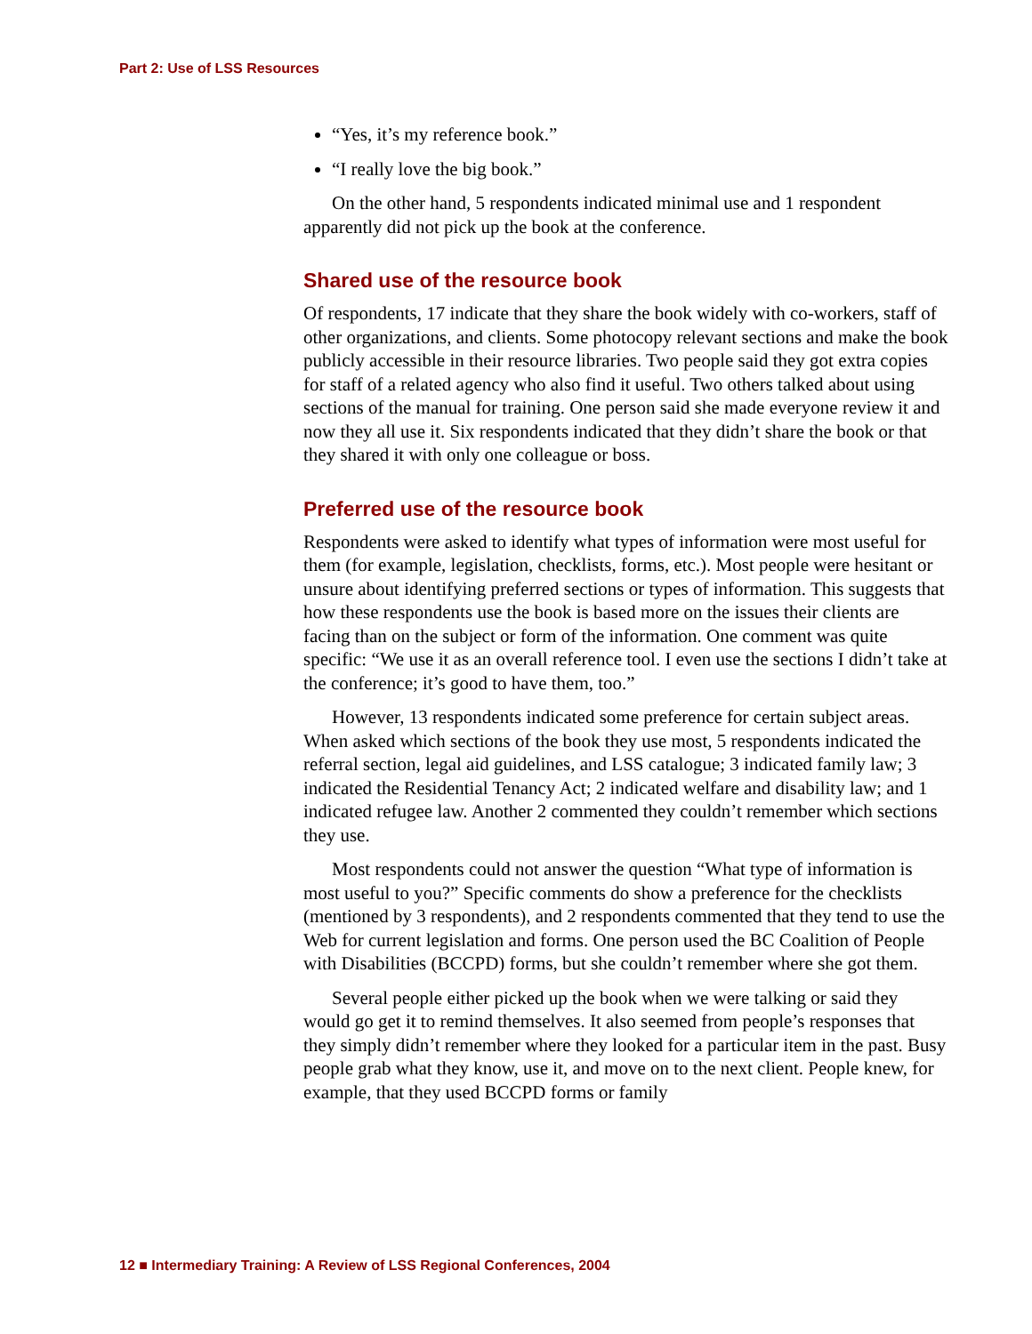Part 2: Use of LSS Resources
“Yes, it’s my reference book.”
“I really love the big book.”
On the other hand, 5 respondents indicated minimal use and 1 respondent apparently did not pick up the book at the conference.
Shared use of the resource book
Of respondents, 17 indicate that they share the book widely with co-workers, staff of other organizations, and clients. Some photocopy relevant sections and make the book publicly accessible in their resource libraries. Two people said they got extra copies for staff of a related agency who also find it useful. Two others talked about using sections of the manual for training. One person said she made everyone review it and now they all use it. Six respondents indicated that they didn’t share the book or that they shared it with only one colleague or boss.
Preferred use of the resource book
Respondents were asked to identify what types of information were most useful for them (for example, legislation, checklists, forms, etc.). Most people were hesitant or unsure about identifying preferred sections or types of information. This suggests that how these respondents use the book is based more on the issues their clients are facing than on the subject or form of the information. One comment was quite specific: “We use it as an overall reference tool. I even use the sections I didn’t take at the conference; it’s good to have them, too.”
However, 13 respondents indicated some preference for certain subject areas. When asked which sections of the book they use most, 5 respondents indicated the referral section, legal aid guidelines, and LSS catalogue; 3 indicated family law; 3 indicated the Residential Tenancy Act; 2 indicated welfare and disability law; and 1 indicated refugee law. Another 2 commented they couldn’t remember which sections they use.
Most respondents could not answer the question “What type of information is most useful to you?” Specific comments do show a preference for the checklists (mentioned by 3 respondents), and 2 respondents commented that they tend to use the Web for current legislation and forms. One person used the BC Coalition of People with Disabilities (BCCPD) forms, but she couldn’t remember where she got them.
Several people either picked up the book when we were talking or said they would go get it to remind themselves. It also seemed from people’s responses that they simply didn’t remember where they looked for a particular item in the past. Busy people grab what they know, use it, and move on to the next client. People knew, for example, that they used BCCPD forms or family
12 ■ Intermediary Training: A Review of LSS Regional Conferences, 2004